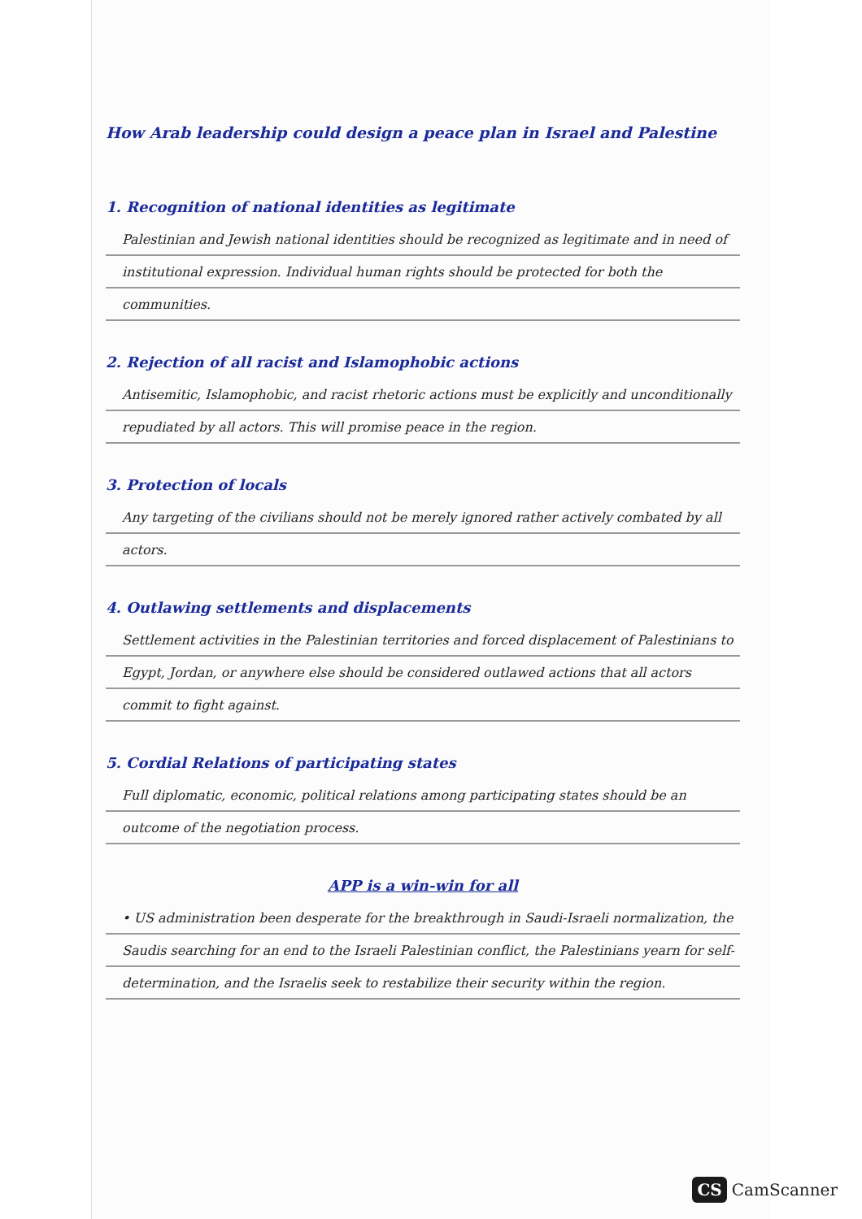How Arab leadership could design a peace plan in Israel and Palestine
1. Recognition of national identities as legitimate
Palestinian and Jewish national identities should be recognized as legitimate and in need of institutional expression. Individual human rights should be protected for both the communities.
2. Rejection of all racist and Islamophobic actions
Antisemitic, Islamophobic, and racist rhetoric actions must be explicitly and unconditionally repudiated by all actors. This will promise peace in the region.
3. Protection of locals
Any targeting of the civilians should not be merely ignored rather actively combated by all actors.
4. Outlawing settlements and displacements
Settlement activities in the Palestinian territories and forced displacement of Palestinians to Egypt, Jordan, or anywhere else should be considered outlawed actions that all actors commit to fight against.
5. Cordial Relations of participating states
Full diplomatic, economic, political relations among participating states should be an outcome of the negotiation process.
APP is a win-win for all
• US administration been desperate for the breakthrough in Saudi-Israeli normalization, the Saudis searching for an end to the Israeli Palestinian conflict, the Palestinians yearn for self-determination, and the Israelis seek to restabilize their security within the region.
CS CamScanner